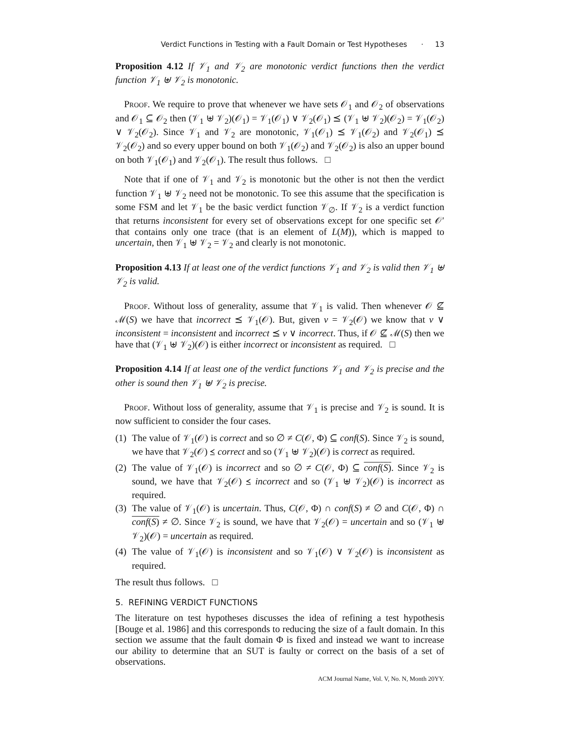Verdict Functions in Testing with a Fault Domain or Test Hypotheses · 13
Proposition 4.12 If 𝒱<sub>1</sub> and 𝒱<sub>2</sub> are monotonic verdict functions then the verdict function 𝒱<sub>1</sub> ⊎ 𝒱<sub>2</sub> is monotonic.
Proof. We require to prove that whenever we have sets 𝒪<sub>1</sub> and 𝒪<sub>2</sub> of observations and 𝒪<sub>1</sub> ⊆ 𝒪<sub>2</sub> then (𝒱<sub>1</sub> ⊎ 𝒱<sub>2</sub>)(𝒪<sub>1</sub>) = 𝒱<sub>1</sub>(𝒪<sub>1</sub>) ∨ 𝒱<sub>2</sub>(𝒪<sub>1</sub>) ⪯ (𝒱<sub>1</sub> ⊎ 𝒱<sub>2</sub>)(𝒪<sub>2</sub>) = 𝒱<sub>1</sub>(𝒪<sub>2</sub>) ∨ 𝒱<sub>2</sub>(𝒪<sub>2</sub>). Since 𝒱<sub>1</sub> and 𝒱<sub>2</sub> are monotonic, 𝒱<sub>1</sub>(𝒪<sub>1</sub>) ⪯ 𝒱<sub>1</sub>(𝒪<sub>2</sub>) and 𝒱<sub>2</sub>(𝒪<sub>1</sub>) ⪯ 𝒱<sub>2</sub>(𝒪<sub>2</sub>) and so every upper bound on both 𝒱<sub>1</sub>(𝒪<sub>2</sub>) and 𝒱<sub>2</sub>(𝒪<sub>2</sub>) is also an upper bound on both 𝒱<sub>1</sub>(𝒪<sub>1</sub>) and 𝒱<sub>2</sub>(𝒪<sub>1</sub>). The result thus follows. □
Note that if one of 𝒱<sub>1</sub> and 𝒱<sub>2</sub> is monotonic but the other is not then the verdict function 𝒱<sub>1</sub> ⊎ 𝒱<sub>2</sub> need not be monotonic. To see this assume that the specification is some FSM and let 𝒱<sub>1</sub> be the basic verdict function 𝒱<sub>∅</sub>. If 𝒱<sub>2</sub> is a verdict function that returns inconsistent for every set of observations except for one specific set 𝒪′ that contains only one trace (that is an element of L(M)), which is mapped to uncertain, then 𝒱<sub>1</sub> ⊎ 𝒱<sub>2</sub> = 𝒱<sub>2</sub> and clearly is not monotonic.
Proposition 4.13 If at least one of the verdict functions 𝒱<sub>1</sub> and 𝒱<sub>2</sub> is valid then 𝒱<sub>1</sub> ⊎ 𝒱<sub>2</sub> is valid.
Proof. Without loss of generality, assume that 𝒱<sub>1</sub> is valid. Then whenever 𝒪 ⊈ ℳ(S) we have that incorrect ⪯ 𝒱<sub>1</sub>(𝒪). But, given v = 𝒱<sub>2</sub>(𝒪) we know that v ∨ inconsistent = inconsistent and incorrect ⪯ v ∨ incorrect. Thus, if 𝒪 ⊈ ℳ(S) then we have that (𝒱<sub>1</sub> ⊎ 𝒱<sub>2</sub>)(𝒪) is either incorrect or inconsistent as required. □
Proposition 4.14 If at least one of the verdict functions 𝒱<sub>1</sub> and 𝒱<sub>2</sub> is precise and the other is sound then 𝒱<sub>1</sub> ⊎ 𝒱<sub>2</sub> is precise.
Proof. Without loss of generality, assume that 𝒱<sub>1</sub> is precise and 𝒱<sub>2</sub> is sound. It is now sufficient to consider the four cases.
(1) The value of 𝒱<sub>1</sub>(𝒪) is correct and so ∅ ≠ C(𝒪, Φ) ⊆ conf(S). Since 𝒱<sub>2</sub> is sound, we have that 𝒱<sub>2</sub>(𝒪) ⪯ correct and so (𝒱<sub>1</sub> ⊎ 𝒱<sub>2</sub>)(𝒪) is correct as required.
(2) The value of 𝒱<sub>1</sub>(𝒪) is incorrect and so ∅ ≠ C(𝒪, Φ) ⊆ conf(S). Since 𝒱<sub>2</sub> is sound, we have that 𝒱<sub>2</sub>(𝒪) ⪯ incorrect and so (𝒱<sub>1</sub> ⊎ 𝒱<sub>2</sub>)(𝒪) is incorrect as required.
(3) The value of 𝒱<sub>1</sub>(𝒪) is uncertain. Thus, C(𝒪, Φ) ∩ conf(S) ≠ ∅ and C(𝒪, Φ) ∩ conf(S) ≠ ∅. Since 𝒱<sub>2</sub> is sound, we have that 𝒱<sub>2</sub>(𝒪) = uncertain and so (𝒱<sub>1</sub> ⊎ 𝒱<sub>2</sub>)(𝒪) = uncertain as required.
(4) The value of 𝒱<sub>1</sub>(𝒪) is inconsistent and so 𝒱<sub>1</sub>(𝒪) ∨ 𝒱<sub>2</sub>(𝒪) is inconsistent as required.
The result thus follows. □
5. REFINING VERDICT FUNCTIONS
The literature on test hypotheses discusses the idea of refining a test hypothesis [Bouge et al. 1986] and this corresponds to reducing the size of a fault domain. In this section we assume that the fault domain Φ is fixed and instead we want to increase our ability to determine that an SUT is faulty or correct on the basis of a set of observations.
ACM Journal Name, Vol. V, No. N, Month 20YY.